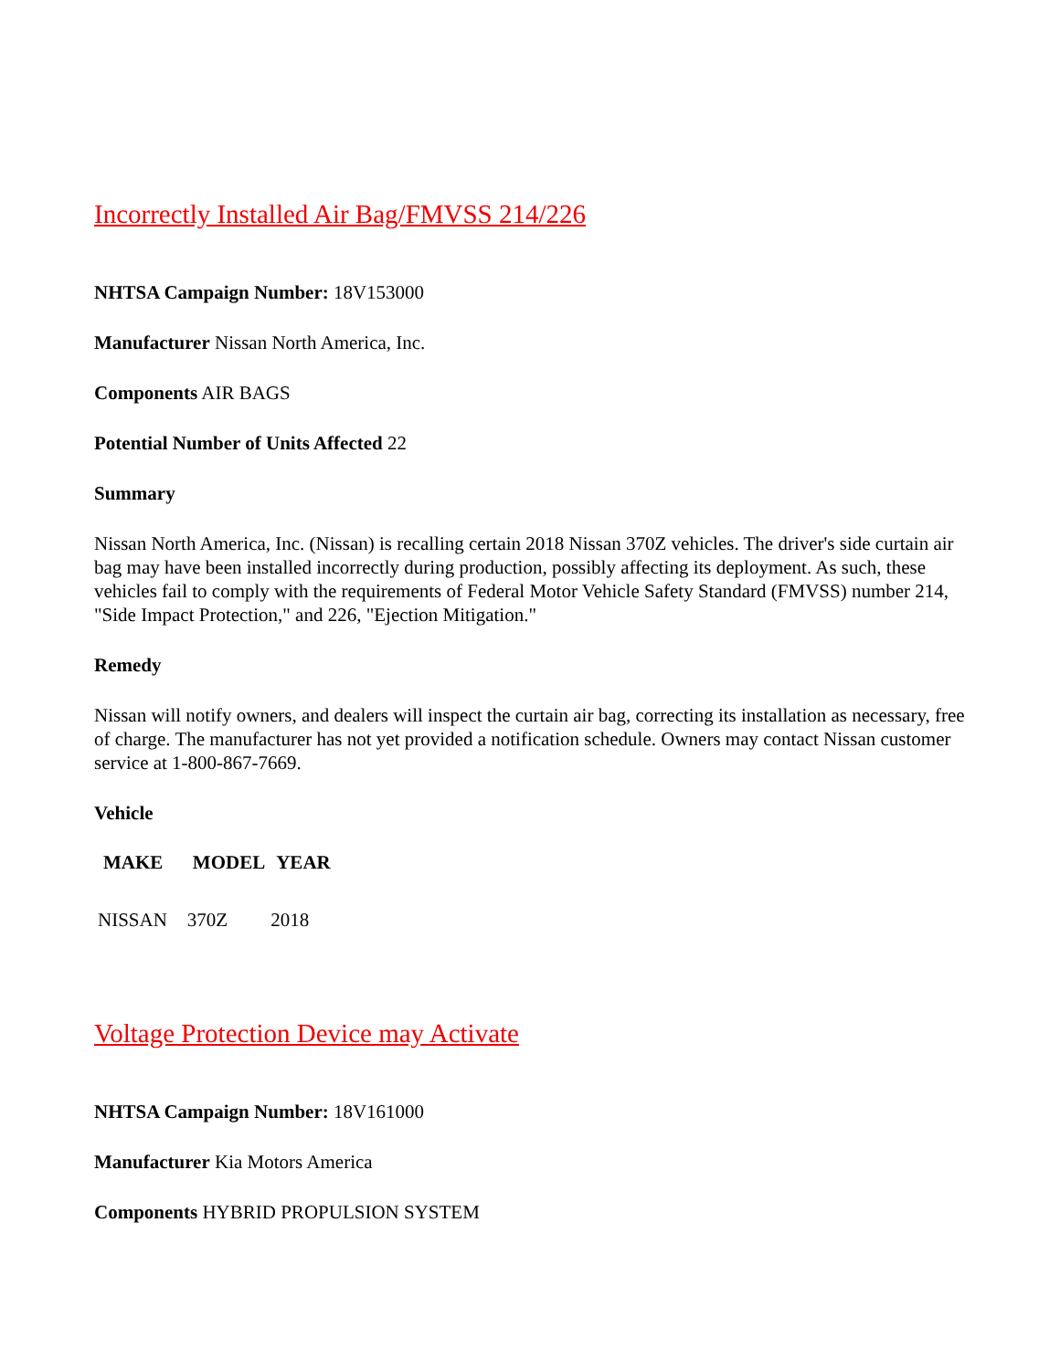Incorrectly Installed Air Bag/FMVSS 214/226
NHTSA Campaign Number: 18V153000
Manufacturer Nissan North America, Inc.
Components AIR BAGS
Potential Number of Units Affected 22
Summary
Nissan North America, Inc. (Nissan) is recalling certain 2018 Nissan 370Z vehicles. The driver's side curtain air bag may have been installed incorrectly during production, possibly affecting its deployment. As such, these vehicles fail to comply with the requirements of Federal Motor Vehicle Safety Standard (FMVSS) number 214, "Side Impact Protection," and 226, "Ejection Mitigation."
Remedy
Nissan will notify owners, and dealers will inspect the curtain air bag, correcting its installation as necessary, free of charge. The manufacturer has not yet provided a notification schedule. Owners may contact Nissan customer service at 1-800-867-7669.
Vehicle
| MAKE | MODEL | YEAR |
| --- | --- | --- |
| NISSAN | 370Z | 2018 |
Voltage Protection Device may Activate
NHTSA Campaign Number: 18V161000
Manufacturer Kia Motors America
Components HYBRID PROPULSION SYSTEM